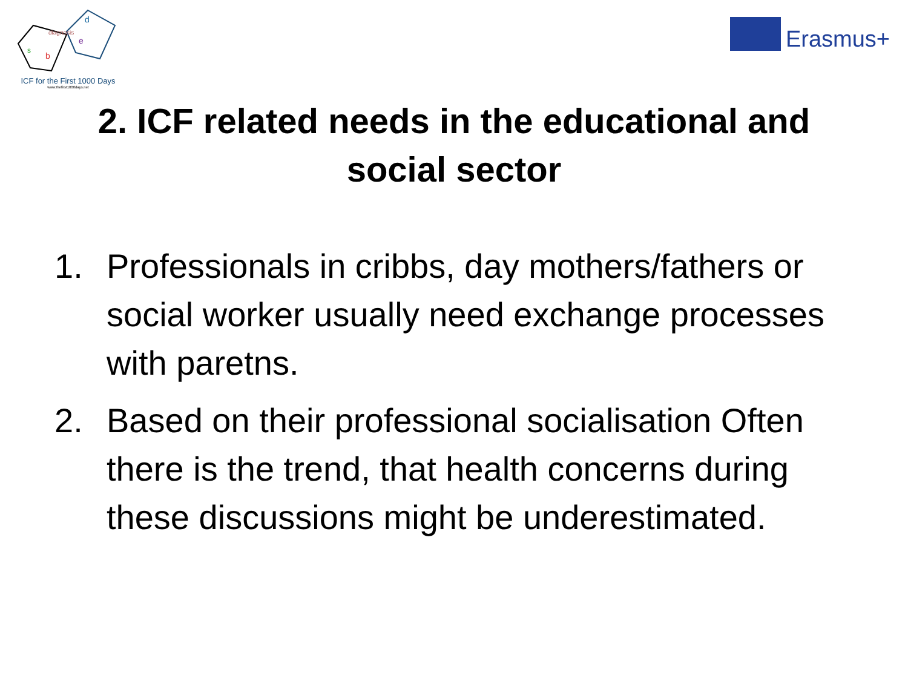diagnosis
s
b
d
e
ICF for the First 1000 Days
www.thefirst1000days.net
Erasmus+
2. ICF related needs in the educational and
social sector
1. Professionals in cribbs, day mothers/fathers or social worker usually need exchange processes with paretns.
2. Based on their professional socialisation Often there is the trend, that health concerns during these discussions might be underestimated.